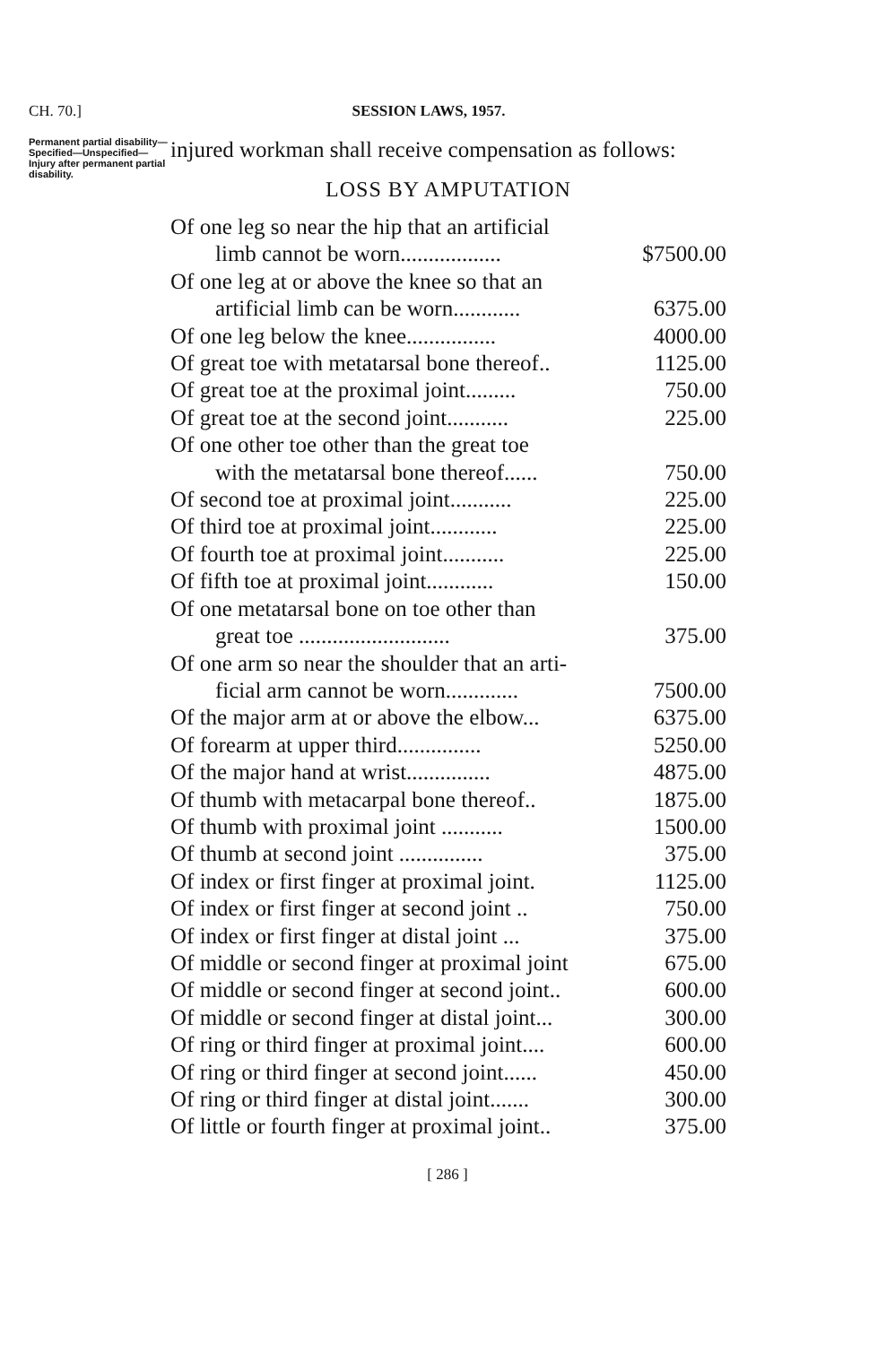CH. 70.] SESSION LAWS, 1957.
Permanent partial disability—Specified—Unspecified—Injury after permanent partial disability.
injured workman shall receive compensation as follows:
LOSS BY AMPUTATION
| Of one leg so near the hip that an artificial limb cannot be worn.................. | $7500.00 |
| Of one leg at or above the knee so that an artificial limb can be worn............ | 6375.00 |
| Of one leg below the knee................ | 4000.00 |
| Of great toe with metatarsal bone thereof.. | 1125.00 |
| Of great toe at the proximal joint......... | 750.00 |
| Of great toe at the second joint........... | 225.00 |
| Of one other toe other than the great toe with the metatarsal bone thereof...... | 750.00 |
| Of second toe at proximal joint........... | 225.00 |
| Of third toe at proximal joint............ | 225.00 |
| Of fourth toe at proximal joint........... | 225.00 |
| Of fifth toe at proximal joint............ | 150.00 |
| Of one metatarsal bone on toe other than great toe ........................... | 375.00 |
| Of one arm so near the shoulder that an arti- ficial arm cannot be worn............. | 7500.00 |
| Of the major arm at or above the elbow... | 6375.00 |
| Of forearm at upper third............... | 5250.00 |
| Of the major hand at wrist............... | 4875.00 |
| Of thumb with metacarpal bone thereof.. | 1875.00 |
| Of thumb with proximal joint ........... | 1500.00 |
| Of thumb at second joint ............... | 375.00 |
| Of index or first finger at proximal joint. | 1125.00 |
| Of index or first finger at second joint .. | 750.00 |
| Of index or first finger at distal joint ... | 375.00 |
| Of middle or second finger at proximal joint | 675.00 |
| Of middle or second finger at second joint.. | 600.00 |
| Of middle or second finger at distal joint... | 300.00 |
| Of ring or third finger at proximal joint.... | 600.00 |
| Of ring or third finger at second joint...... | 450.00 |
| Of ring or third finger at distal joint....... | 300.00 |
| Of little or fourth finger at proximal joint.. | 375.00 |
[ 286 ]